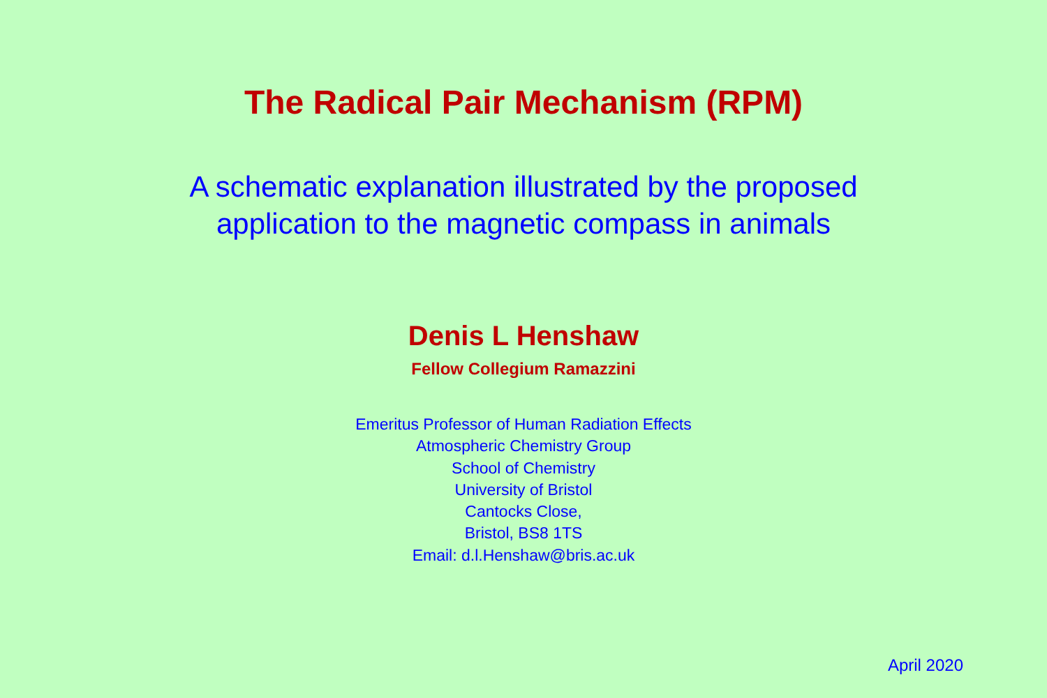The Radical Pair Mechanism (RPM)
A schematic explanation illustrated by the proposed
application to the magnetic compass in animals
Denis L Henshaw
Fellow Collegium Ramazzini
Emeritus Professor of Human Radiation Effects
Atmospheric Chemistry Group
School of Chemistry
University of Bristol
Cantocks Close,
Bristol, BS8 1TS
Email: d.l.Henshaw@bris.ac.uk
April 2020